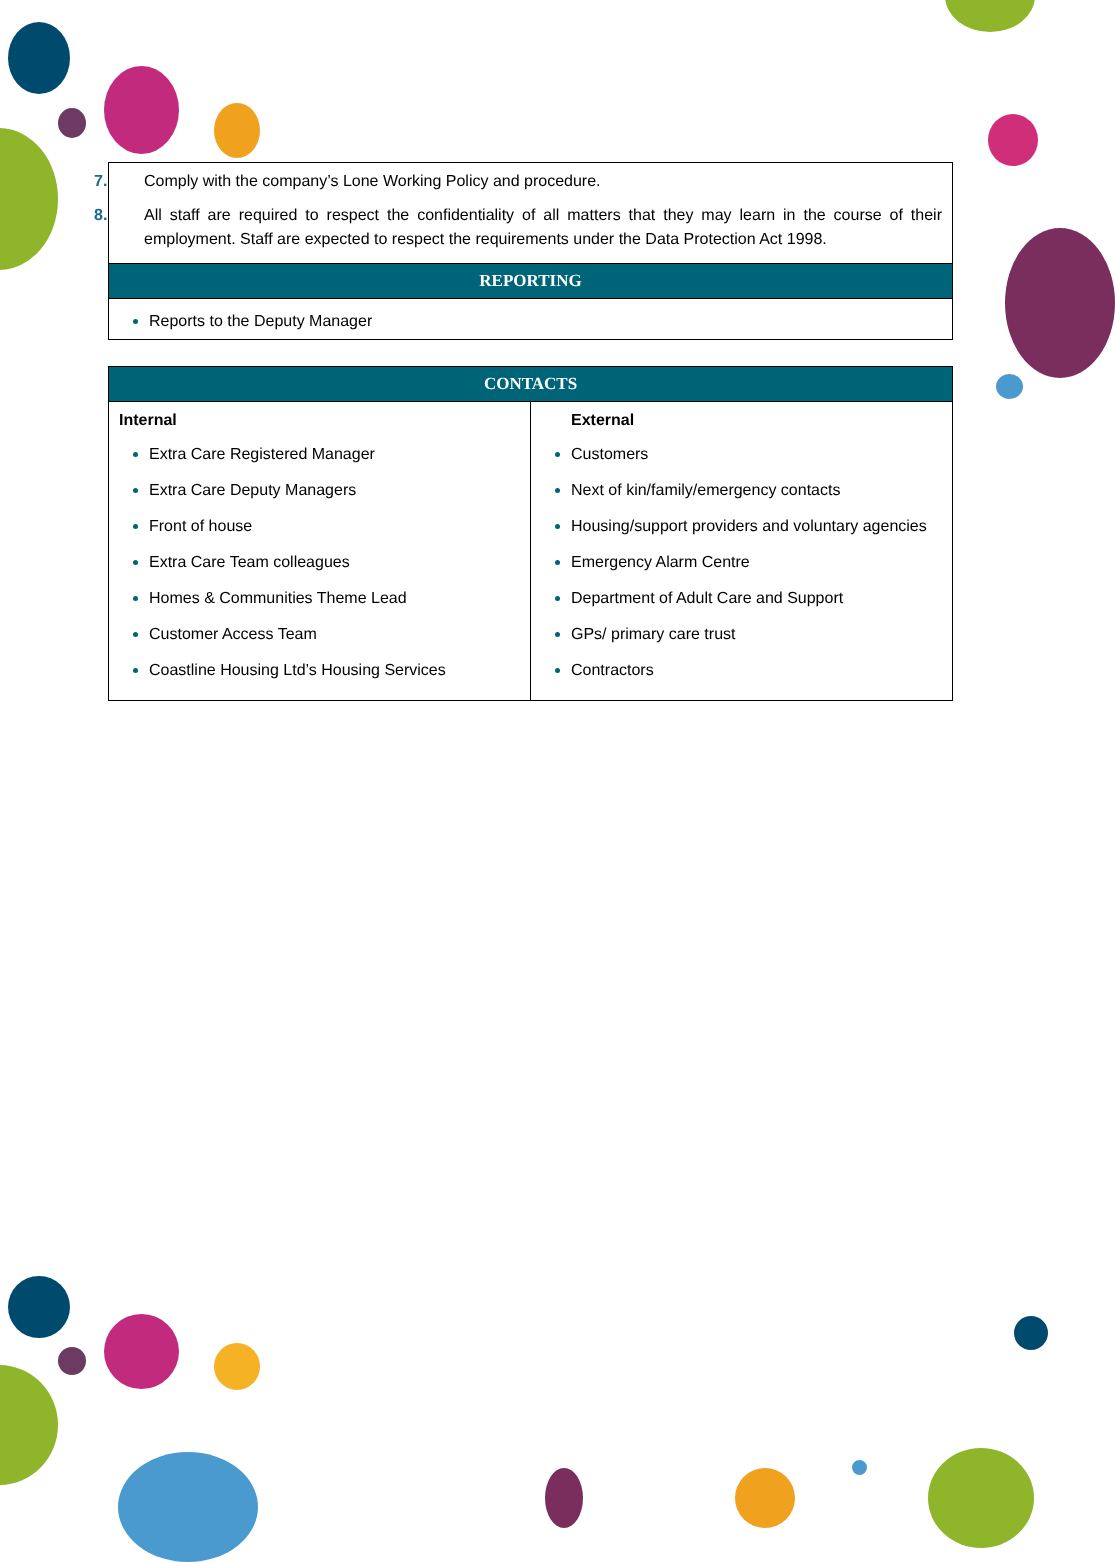| 7. Comply with the company’s Lone Working Policy and procedure. 8. All staff are required to respect the confidentiality of all matters that they may learn in the course of their employment. Staff are expected to respect the requirements under the Data Protection Act 1998. |
| REPORTING |
| Reports to the Deputy Manager |
| CONTACTS | |
| --- | --- |
| Internal Extra Care Registered Manager Extra Care Deputy Managers Front of house Extra Care Team colleagues Homes & Communities Theme Lead Customer Access Team Coastline Housing Ltd’s Housing Services | External Customers Next of kin/family/emergency contacts Housing/support providers and voluntary agencies Emergency Alarm Centre Department of Adult Care and Support GPs/ primary care trust Contractors |